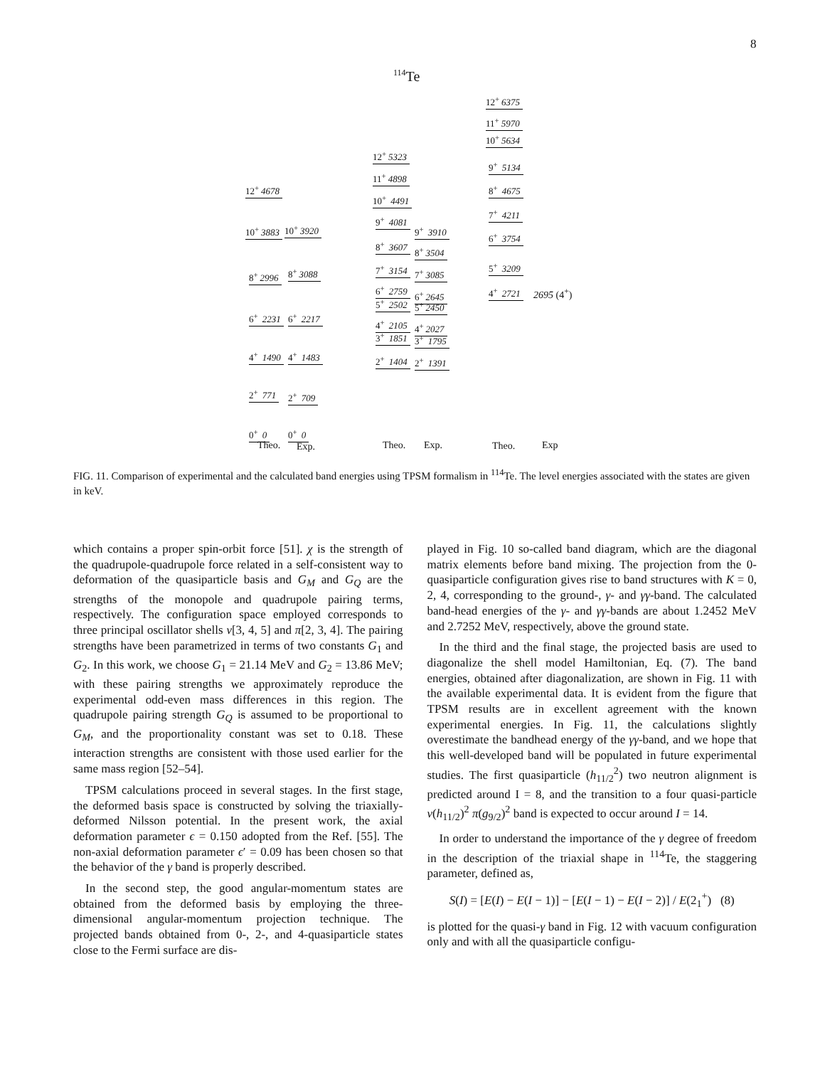8
<sup>114</sup>Te
12<sup>+</sup> 6375
11<sup>+</sup> 5970
10<sup>+</sup> 5634
9<sup>+</sup> 5134
8<sup>+</sup> 4675
7<sup>+</sup> 4211
6<sup>+</sup> 3754
5<sup>+</sup> 3209
4<sup>+</sup> 2721 2695 (4<sup>+</sup>)
12<sup>+</sup> 5323
11<sup>+</sup> 4898
10<sup>+</sup> 4491
9<sup>+</sup> 4081
9<sup>+</sup> 3910
8<sup>+</sup> 3607
8<sup>+</sup> 3504
7<sup>+</sup> 3154 7<sup>+</sup> 3085
6<sup>+</sup> 2759
6<sup>+</sup> 2645
5<sup>+</sup> 2502 5<sup>+</sup> 2450
4<sup>+</sup> 2105 4<sup>+</sup> 2027
3<sup>+</sup> 1851 3<sup>+</sup> 1795
2<sup>+</sup> 1404 2<sup>+</sup> 1391
12<sup>+</sup> 4678
10<sup>+</sup> 3883 10<sup>+</sup> 3920
8<sup>+</sup> 2996 8<sup>+</sup> 3088
6<sup>+</sup> 2231 6<sup>+</sup> 2217
4<sup>+</sup> 1490 4<sup>+</sup> 1483
2<sup>+</sup> 771 2<sup>+</sup> 709
0<sup>+</sup> 0 0<sup>+</sup> 0
Theo. Exp. Theo. Exp. Theo. Exp
FIG. 11. Comparison of experimental and the calculated band energies using TPSM formalism in <sup>114</sup>Te. The level energies associated with the states are given in keV.
which contains a proper spin-orbit force [51]. χ is the strength of the quadrupole-quadrupole force related in a self-consistent way to deformation of the quasiparticle basis and G<sub>M</sub> and G<sub>Q</sub> are the strengths of the monopole and quadrupole pairing terms, respectively. The configuration space employed corresponds to three principal oscillator shells ν[3, 4, 5] and π[2, 3, 4]. The pairing strengths have been parametrized in terms of two constants G<sub>1</sub> and G<sub>2</sub>. In this work, we choose G<sub>1</sub> = 21.14 MeV and G<sub>2</sub> = 13.86 MeV; with these pairing strengths we approximately reproduce the experimental odd-even mass differences in this region. The quadrupole pairing strength G<sub>Q</sub> is assumed to be proportional to G<sub>M</sub>, and the proportionality constant was set to 0.18. These interaction strengths are consistent with those used earlier for the same mass region [52–54].
TPSM calculations proceed in several stages. In the first stage, the deformed basis space is constructed by solving the triaxially-deformed Nilsson potential. In the present work, the axial deformation parameter ϵ = 0.150 adopted from the Ref. [55]. The non-axial deformation parameter ϵ′ = 0.09 has been chosen so that the behavior of the γ band is properly described.
In the second step, the good angular-momentum states are obtained from the deformed basis by employing the three-dimensional angular-momentum projection technique. The projected bands obtained from 0-, 2-, and 4-quasiparticle states close to the Fermi surface are dis-
played in Fig. 10 so-called band diagram, which are the diagonal matrix elements before band mixing. The projection from the 0-quasiparticle configuration gives rise to band structures with K = 0, 2, 4, corresponding to the ground-, γ- and γγ-band. The calculated band-head energies of the γ- and γγ-bands are about 1.2452 MeV and 2.7252 MeV, respectively, above the ground state.
In the third and the final stage, the projected basis are used to diagonalize the shell model Hamiltonian, Eq. (7). The band energies, obtained after diagonalization, are shown in Fig. 11 with the available experimental data. It is evident from the figure that TPSM results are in excellent agreement with the known experimental energies. In Fig. 11, the calculations slightly overestimate the bandhead energy of the γγ-band, and we hope that this well-developed band will be populated in future experimental studies. The first quasiparticle (h<sub>11/2</sub><sup>2</sup>) two neutron alignment is predicted around I = 8, and the transition to a four quasi-particle ν(h<sub>11/2</sub>)<sup>2</sup> π(g<sub>9/2</sub>)<sup>2</sup> band is expected to occur around I = 14.
In order to understand the importance of the γ degree of freedom in the description of the triaxial shape in <sup>114</sup>Te, the staggering parameter, defined as,
S(I) = [E(I) − E(I − 1)] − [E(I − 1) − E(I − 2)] / E(2<sub>1</sub><sup>+</sup>) (8)
is plotted for the quasi-γ band in Fig. 12 with vacuum configuration only and with all the quasiparticle configu-